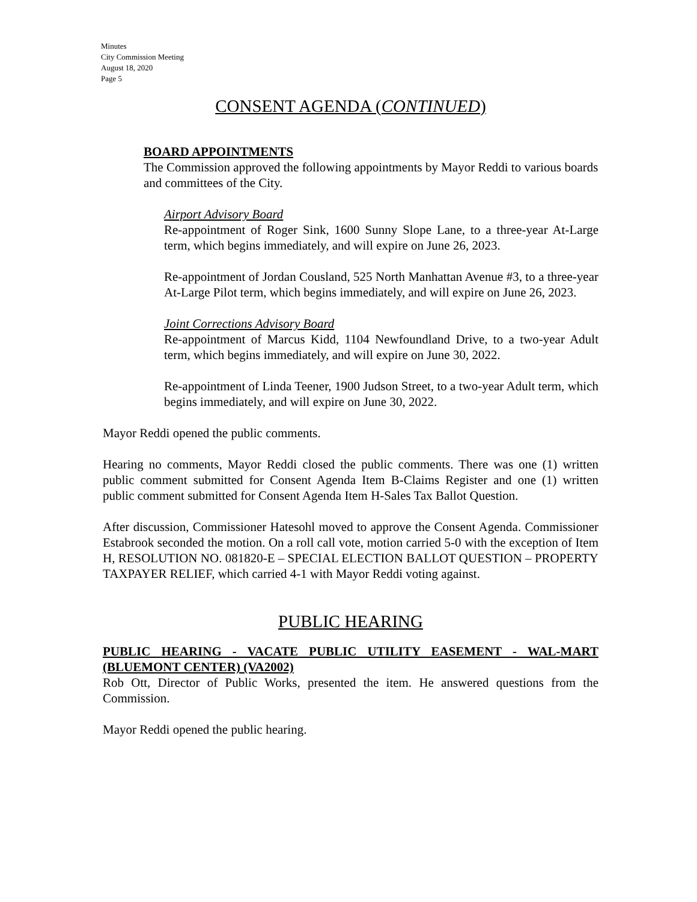Minutes
City Commission Meeting
August 18, 2020
Page 5
CONSENT AGENDA (CONTINUED)
BOARD APPOINTMENTS
The Commission approved the following appointments by Mayor Reddi to various boards and committees of the City.
Airport Advisory Board
Re-appointment of Roger Sink, 1600 Sunny Slope Lane, to a three-year At-Large term, which begins immediately, and will expire on June 26, 2023.
Re-appointment of Jordan Cousland, 525 North Manhattan Avenue #3, to a three-year At-Large Pilot term, which begins immediately, and will expire on June 26, 2023.
Joint Corrections Advisory Board
Re-appointment of Marcus Kidd, 1104 Newfoundland Drive, to a two-year Adult term, which begins immediately, and will expire on June 30, 2022.
Re-appointment of Linda Teener, 1900 Judson Street, to a two-year Adult term, which begins immediately, and will expire on June 30, 2022.
Mayor Reddi opened the public comments.
Hearing no comments, Mayor Reddi closed the public comments. There was one (1) written public comment submitted for Consent Agenda Item B-Claims Register and one (1) written public comment submitted for Consent Agenda Item H-Sales Tax Ballot Question.
After discussion, Commissioner Hatesohl moved to approve the Consent Agenda. Commissioner Estabrook seconded the motion. On a roll call vote, motion carried 5-0 with the exception of Item H, RESOLUTION NO. 081820-E – SPECIAL ELECTION BALLOT QUESTION – PROPERTY TAXPAYER RELIEF, which carried 4-1 with Mayor Reddi voting against.
PUBLIC HEARING
PUBLIC HEARING - VACATE PUBLIC UTILITY EASEMENT - WAL-MART (BLUEMONT CENTER) (VA2002)
Rob Ott, Director of Public Works, presented the item. He answered questions from the Commission.
Mayor Reddi opened the public hearing.